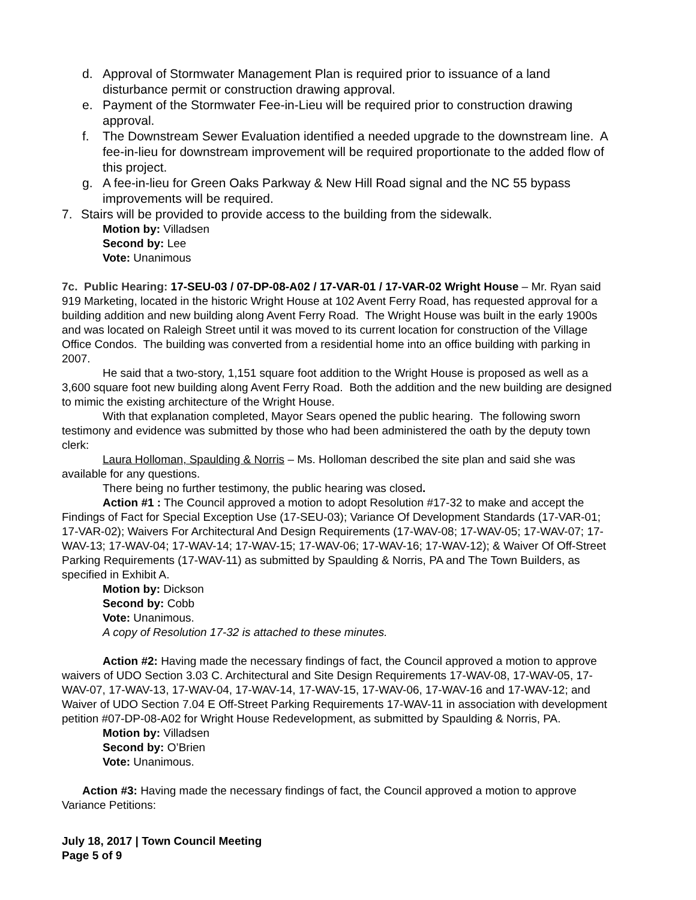d. Approval of Stormwater Management Plan is required prior to issuance of a land disturbance permit or construction drawing approval.
e. Payment of the Stormwater Fee-in-Lieu will be required prior to construction drawing approval.
f. The Downstream Sewer Evaluation identified a needed upgrade to the downstream line. A fee-in-lieu for downstream improvement will be required proportionate to the added flow of this project.
g. A fee-in-lieu for Green Oaks Parkway & New Hill Road signal and the NC 55 bypass improvements will be required.
7. Stairs will be provided to provide access to the building from the sidewalk.
Motion by: Villadsen
Second by: Lee
Vote: Unanimous
7c. Public Hearing: 17-SEU-03 / 07-DP-08-A02 / 17-VAR-01 / 17-VAR-02 Wright House – Mr. Ryan said 919 Marketing, located in the historic Wright House at 102 Avent Ferry Road, has requested approval for a building addition and new building along Avent Ferry Road. The Wright House was built in the early 1900s and was located on Raleigh Street until it was moved to its current location for construction of the Village Office Condos. The building was converted from a residential home into an office building with parking in 2007.
He said that a two-story, 1,151 square foot addition to the Wright House is proposed as well as a 3,600 square foot new building along Avent Ferry Road. Both the addition and the new building are designed to mimic the existing architecture of the Wright House.
With that explanation completed, Mayor Sears opened the public hearing. The following sworn testimony and evidence was submitted by those who had been administered the oath by the deputy town clerk:
Laura Holloman, Spaulding & Norris – Ms. Holloman described the site plan and said she was available for any questions.
There being no further testimony, the public hearing was closed.
Action #1 : The Council approved a motion to adopt Resolution #17-32 to make and accept the Findings of Fact for Special Exception Use (17-SEU-03); Variance Of Development Standards (17-VAR-01; 17-VAR-02); Waivers For Architectural And Design Requirements (17-WAV-08; 17-WAV-05; 17-WAV-07; 17-WAV-13; 17-WAV-04; 17-WAV-14; 17-WAV-15; 17-WAV-06; 17-WAV-16; 17-WAV-12); & Waiver Of Off-Street Parking Requirements (17-WAV-11) as submitted by Spaulding & Norris, PA and The Town Builders, as specified in Exhibit A.
Motion by: Dickson
Second by: Cobb
Vote: Unanimous.
A copy of Resolution 17-32 is attached to these minutes.
Action #2: Having made the necessary findings of fact, the Council approved a motion to approve waivers of UDO Section 3.03 C. Architectural and Site Design Requirements 17-WAV-08, 17-WAV-05, 17-WAV-07, 17-WAV-13, 17-WAV-04, 17-WAV-14, 17-WAV-15, 17-WAV-06, 17-WAV-16 and 17-WAV-12; and Waiver of UDO Section 7.04 E Off-Street Parking Requirements 17-WAV-11 in association with development petition #07-DP-08-A02 for Wright House Redevelopment, as submitted by Spaulding & Norris, PA.
Motion by: Villadsen
Second by: O’Brien
Vote: Unanimous.
Action #3: Having made the necessary findings of fact, the Council approved a motion to approve Variance Petitions:
July 18, 2017 | Town Council Meeting
Page 5 of 9